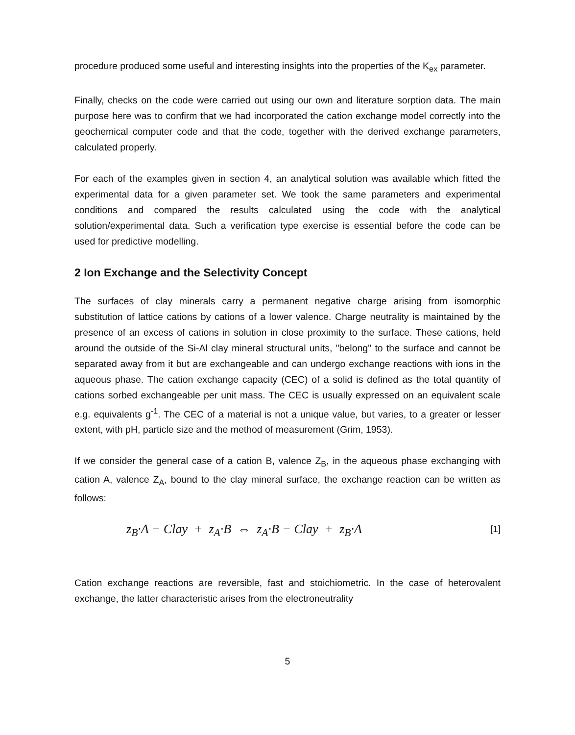procedure produced some useful and interesting insights into the properties of the K<sub>ex</sub> parameter.
Finally, checks on the code were carried out using our own and literature sorption data. The main purpose here was to confirm that we had incorporated the cation exchange model correctly into the geochemical computer code and that the code, together with the derived exchange parameters, calculated properly.
For each of the examples given in section 4, an analytical solution was available which fitted the experimental data for a given parameter set. We took the same parameters and experimental conditions and compared the results calculated using the code with the analytical solution/experimental data. Such a verification type exercise is essential before the code can be used for predictive modelling.
2 Ion Exchange and the Selectivity Concept
The surfaces of clay minerals carry a permanent negative charge arising from isomorphic substitution of lattice cations by cations of a lower valence. Charge neutrality is maintained by the presence of an excess of cations in solution in close proximity to the surface. These cations, held around the outside of the Si-Al clay mineral structural units, "belong" to the surface and cannot be separated away from it but are exchangeable and can undergo exchange reactions with ions in the aqueous phase. The cation exchange capacity (CEC) of a solid is defined as the total quantity of cations sorbed exchangeable per unit mass. The CEC is usually expressed on an equivalent scale e.g. equivalents g<sup>-1</sup>. The CEC of a material is not a unique value, but varies, to a greater or lesser extent, with pH, particle size and the method of measurement (Grim, 1953).
If we consider the general case of a cation B, valence Z<sub>B</sub>, in the aqueous phase exchanging with cation A, valence Z<sub>A</sub>, bound to the clay mineral surface, the exchange reaction can be written as follows:
z<sub>B</sub>·A − Clay + z<sub>A</sub>·B ⇔ z<sub>A</sub>·B − Clay + z<sub>B</sub>·A [1]
Cation exchange reactions are reversible, fast and stoichiometric. In the case of heterovalent exchange, the latter characteristic arises from the electroneutrality
5